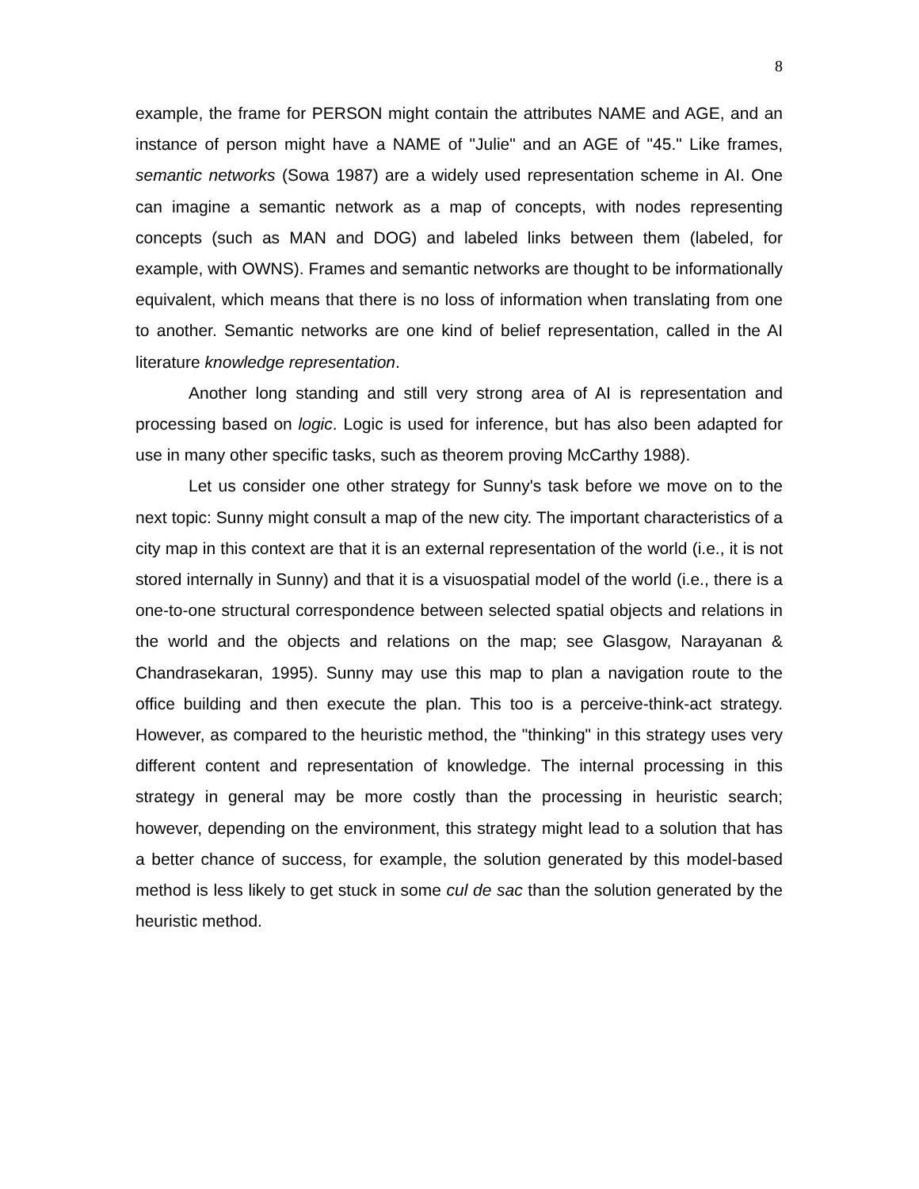8
example, the frame for PERSON might contain the attributes NAME and AGE, and an instance of person might have a NAME of "Julie" and an AGE of "45." Like frames, semantic networks (Sowa 1987) are a widely used representation scheme in AI. One can imagine a semantic network as a map of concepts, with nodes representing concepts (such as MAN and DOG) and labeled links between them (labeled, for example, with OWNS). Frames and semantic networks are thought to be informationally equivalent, which means that there is no loss of information when translating from one to another. Semantic networks are one kind of belief representation, called in the AI literature knowledge representation.
Another long standing and still very strong area of AI is representation and processing based on logic. Logic is used for inference, but has also been adapted for use in many other specific tasks, such as theorem proving McCarthy 1988).
Let us consider one other strategy for Sunny's task before we move on to the next topic: Sunny might consult a map of the new city. The important characteristics of a city map in this context are that it is an external representation of the world (i.e., it is not stored internally in Sunny) and that it is a visuospatial model of the world (i.e., there is a one-to-one structural correspondence between selected spatial objects and relations in the world and the objects and relations on the map; see Glasgow, Narayanan & Chandrasekaran, 1995). Sunny may use this map to plan a navigation route to the office building and then execute the plan. This too is a perceive-think-act strategy. However, as compared to the heuristic method, the "thinking" in this strategy uses very different content and representation of knowledge. The internal processing in this strategy in general may be more costly than the processing in heuristic search; however, depending on the environment, this strategy might lead to a solution that has a better chance of success, for example, the solution generated by this model-based method is less likely to get stuck in some cul de sac than the solution generated by the heuristic method.